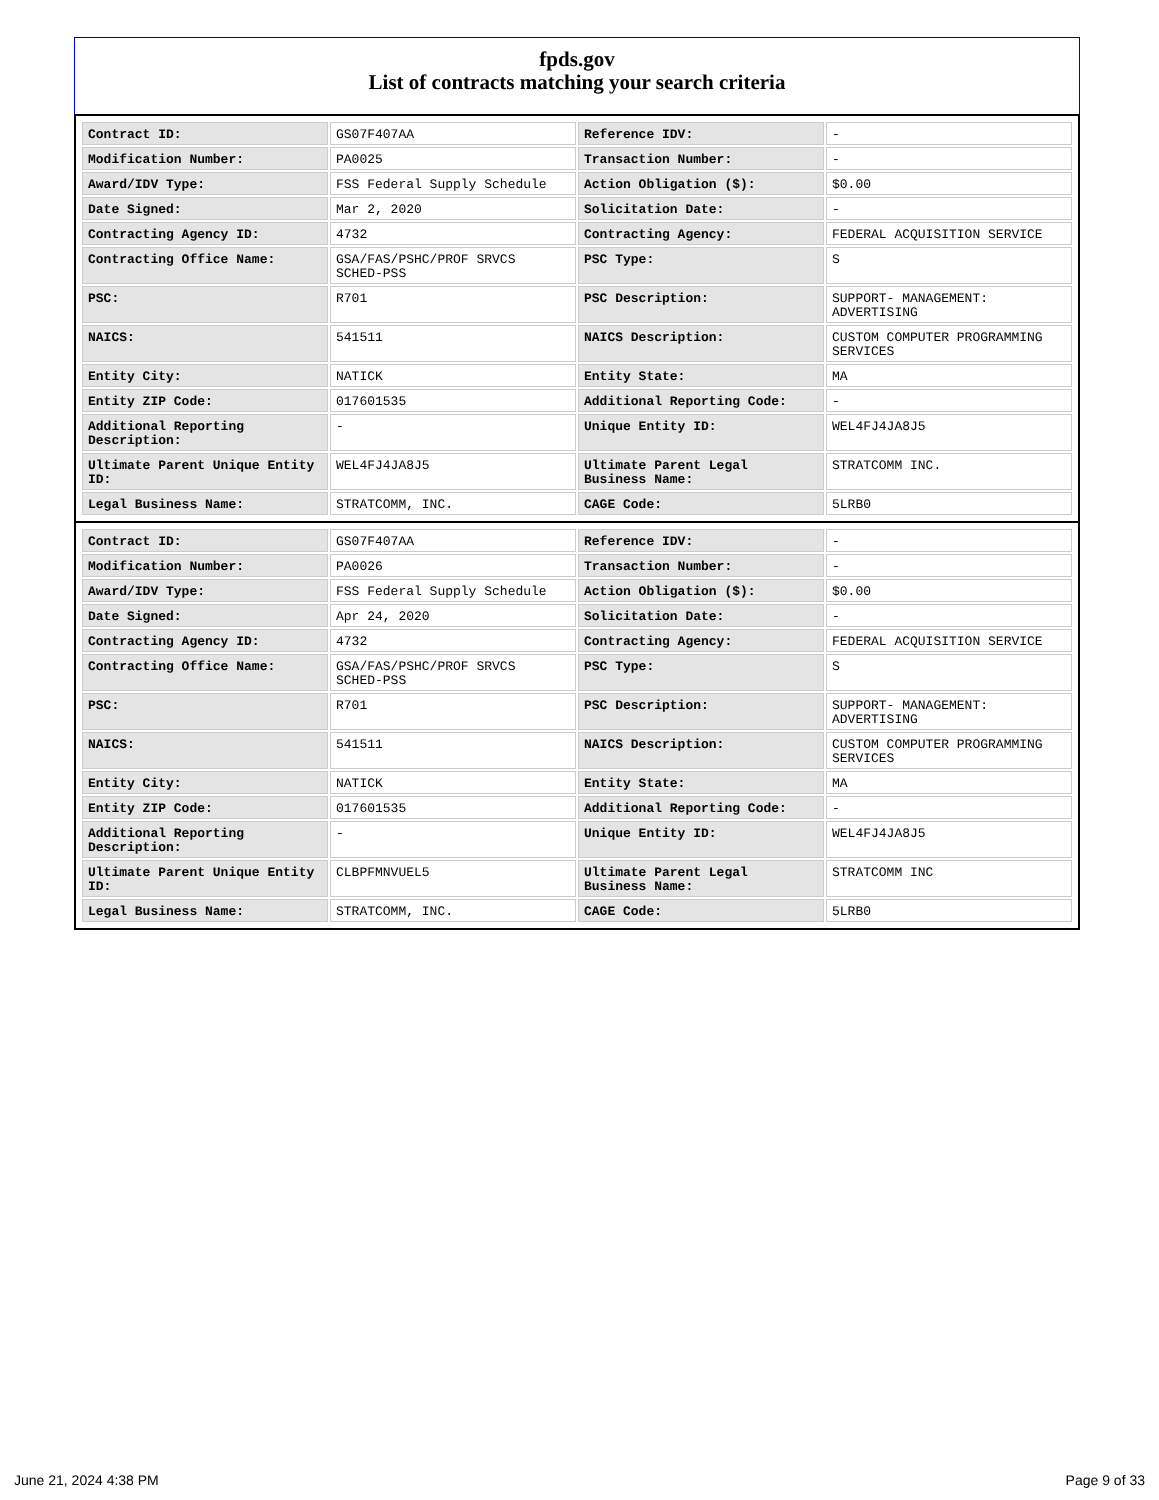fpds.gov
List of contracts matching your search criteria
| Contract ID: | GS07F407AA | Reference IDV: | - |
| Modification Number: | PA0025 | Transaction Number: | - |
| Award/IDV Type: | FSS Federal Supply Schedule | Action Obligation ($): | $0.00 |
| Date Signed: | Mar 2, 2020 | Solicitation Date: | - |
| Contracting Agency ID: | 4732 | Contracting Agency: | FEDERAL ACQUISITION SERVICE |
| Contracting Office Name: | GSA/FAS/PSHC/PROF SRVCS SCHED-PSS | PSC Type: | S |
| PSC: | R701 | PSC Description: | SUPPORT- MANAGEMENT: ADVERTISING |
| NAICS: | 541511 | NAICS Description: | CUSTOM COMPUTER PROGRAMMING SERVICES |
| Entity City: | NATICK | Entity State: | MA |
| Entity ZIP Code: | 017601535 | Additional Reporting Code: | - |
| Additional Reporting Description: | - | Unique Entity ID: | WEL4FJ4JA8J5 |
| Ultimate Parent Unique Entity ID: | WEL4FJ4JA8J5 | Ultimate Parent Legal Business Name: | STRATCOMM INC. |
| Legal Business Name: | STRATCOMM, INC. | CAGE Code: | 5LRB0 |
| Contract ID: | GS07F407AA | Reference IDV: | - |
| Modification Number: | PA0026 | Transaction Number: | - |
| Award/IDV Type: | FSS Federal Supply Schedule | Action Obligation ($): | $0.00 |
| Date Signed: | Apr 24, 2020 | Solicitation Date: | - |
| Contracting Agency ID: | 4732 | Contracting Agency: | FEDERAL ACQUISITION SERVICE |
| Contracting Office Name: | GSA/FAS/PSHC/PROF SRVCS SCHED-PSS | PSC Type: | S |
| PSC: | R701 | PSC Description: | SUPPORT- MANAGEMENT: ADVERTISING |
| NAICS: | 541511 | NAICS Description: | CUSTOM COMPUTER PROGRAMMING SERVICES |
| Entity City: | NATICK | Entity State: | MA |
| Entity ZIP Code: | 017601535 | Additional Reporting Code: | - |
| Additional Reporting Description: | - | Unique Entity ID: | WEL4FJ4JA8J5 |
| Ultimate Parent Unique Entity ID: | CLBPFMNVUEL5 | Ultimate Parent Legal Business Name: | STRATCOMM INC |
| Legal Business Name: | STRATCOMM, INC. | CAGE Code: | 5LRB0 |
June 21, 2024 4:38 PM Page 9 of 33